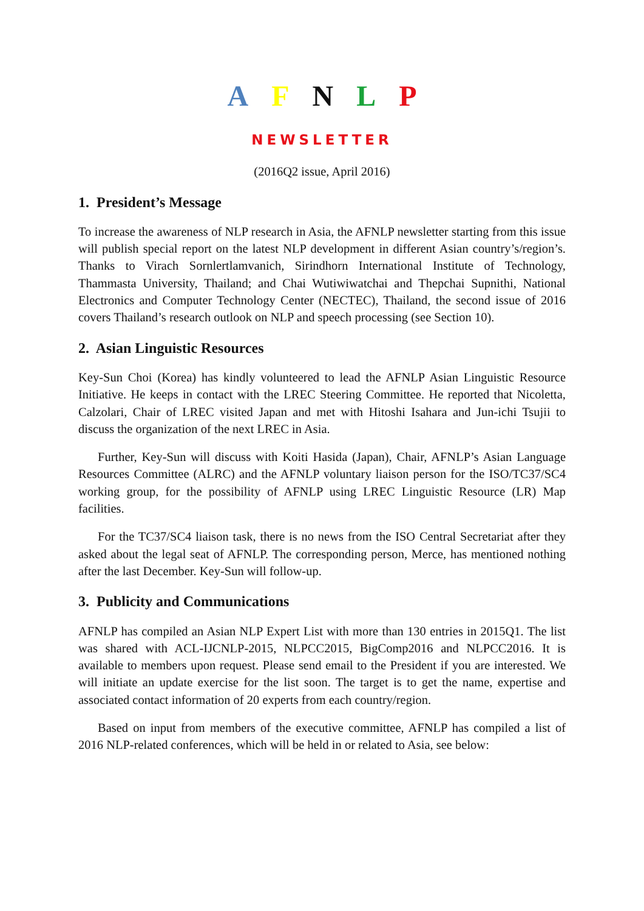A F N L P
NEWSLETTER
(2016Q2 issue, April 2016)
1. President’s Message
To increase the awareness of NLP research in Asia, the AFNLP newsletter starting from this issue will publish special report on the latest NLP development in different Asian country’s/region’s. Thanks to Virach Sornlertlamvanich, Sirindhorn International Institute of Technology, Thammasta University, Thailand; and Chai Wutiwiwatchai and Thepchai Supnithi, National Electronics and Computer Technology Center (NECTEC), Thailand, the second issue of 2016 covers Thailand’s research outlook on NLP and speech processing (see Section 10).
2. Asian Linguistic Resources
Key-Sun Choi (Korea) has kindly volunteered to lead the AFNLP Asian Linguistic Resource Initiative. He keeps in contact with the LREC Steering Committee. He reported that Nicoletta, Calzolari, Chair of LREC visited Japan and met with Hitoshi Isahara and Jun-ichi Tsujii to discuss the organization of the next LREC in Asia.
Further, Key-Sun will discuss with Koiti Hasida (Japan), Chair, AFNLP’s Asian Language Resources Committee (ALRC) and the AFNLP voluntary liaison person for the ISO/TC37/SC4 working group, for the possibility of AFNLP using LREC Linguistic Resource (LR) Map facilities.
For the TC37/SC4 liaison task, there is no news from the ISO Central Secretariat after they asked about the legal seat of AFNLP. The corresponding person, Merce, has mentioned nothing after the last December. Key-Sun will follow-up.
3. Publicity and Communications
AFNLP has compiled an Asian NLP Expert List with more than 130 entries in 2015Q1. The list was shared with ACL-IJCNLP-2015, NLPCC2015, BigComp2016 and NLPCC2016. It is available to members upon request. Please send email to the President if you are interested. We will initiate an update exercise for the list soon. The target is to get the name, expertise and associated contact information of 20 experts from each country/region.
Based on input from members of the executive committee, AFNLP has compiled a list of 2016 NLP-related conferences, which will be held in or related to Asia, see below: